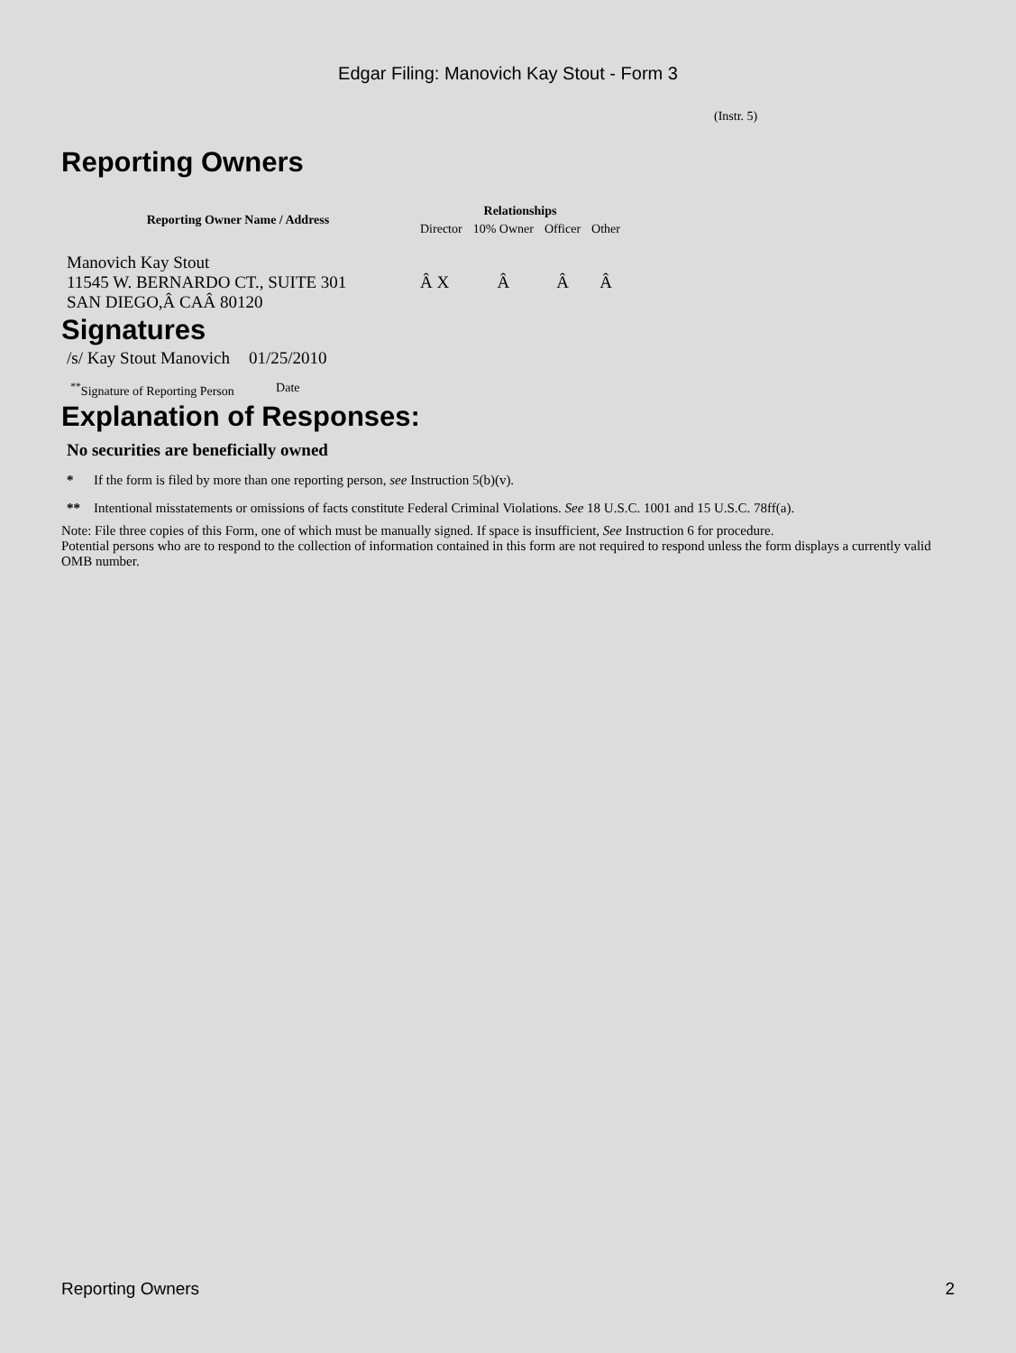Edgar Filing: Manovich Kay Stout - Form 3
(Instr. 5)
Reporting Owners
| Reporting Owner Name / Address | Relationships | | | |
| --- | --- | --- | --- | --- |
| | Director | 10% Owner | Officer | Other |
| Manovich Kay Stout 11545 W. BERNARDO CT., SUITE 301 SAN DIEGO,Â CAÂ 80120 | Â X | Â | Â | Â |
Signatures
| /s/ Kay Stout Manovich | 01/25/2010 |
| <sup>**</sup> Signature of Reporting Person | Date |
Explanation of Responses:
No securities are beneficially owned
* If the form is filed by more than one reporting person, see Instruction 5(b)(v).
** Intentional misstatements or omissions of facts constitute Federal Criminal Violations. See 18 U.S.C. 1001 and 15 U.S.C. 78ff(a).
Note: File three copies of this Form, one of which must be manually signed. If space is insufficient, See Instruction 6 for procedure.
Potential persons who are to respond to the collection of information contained in this form are not required to respond unless the form displays a currently valid OMB number.
Reporting Owners 2